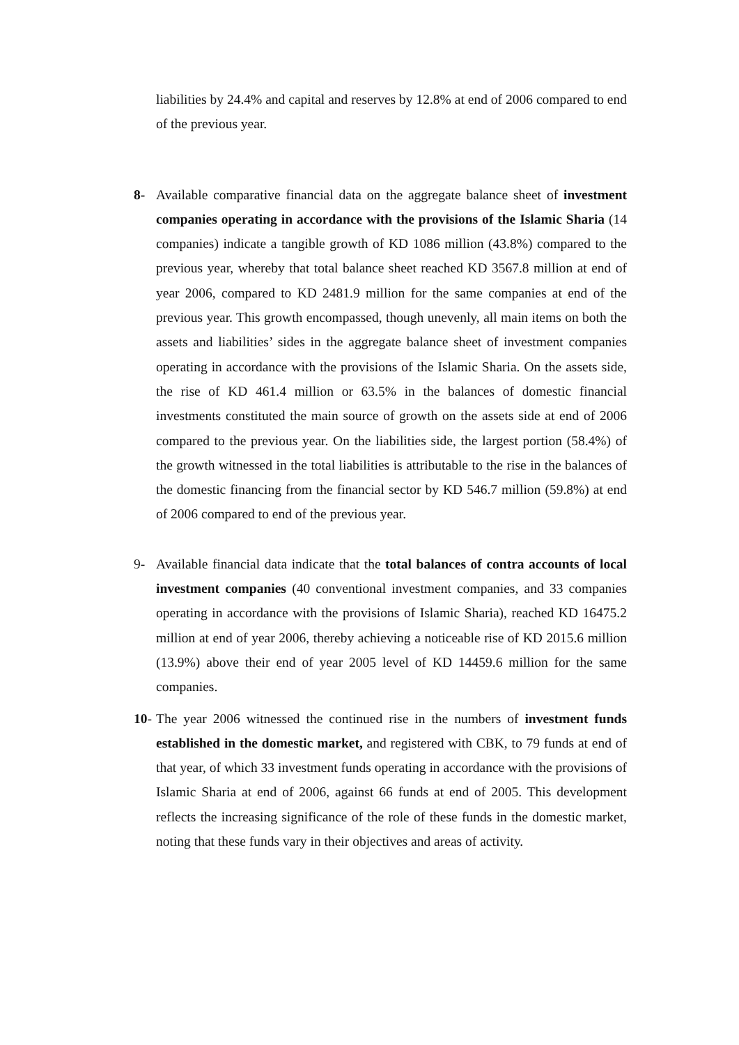liabilities by 24.4% and capital and reserves by 12.8% at end of 2006 compared to end of the previous year.
8- Available comparative financial data on the aggregate balance sheet of investment companies operating in accordance with the provisions of the Islamic Sharia (14 companies) indicate a tangible growth of KD 1086 million (43.8%) compared to the previous year, whereby that total balance sheet reached KD 3567.8 million at end of year 2006, compared to KD 2481.9 million for the same companies at end of the previous year. This growth encompassed, though unevenly, all main items on both the assets and liabilities’ sides in the aggregate balance sheet of investment companies operating in accordance with the provisions of the Islamic Sharia. On the assets side, the rise of KD 461.4 million or 63.5% in the balances of domestic financial investments constituted the main source of growth on the assets side at end of 2006 compared to the previous year. On the liabilities side, the largest portion (58.4%) of the growth witnessed in the total liabilities is attributable to the rise in the balances of the domestic financing from the financial sector by KD 546.7 million (59.8%) at end of 2006 compared to end of the previous year.
9- Available financial data indicate that the total balances of contra accounts of local investment companies (40 conventional investment companies, and 33 companies operating in accordance with the provisions of Islamic Sharia), reached KD 16475.2 million at end of year 2006, thereby achieving a noticeable rise of KD 2015.6 million (13.9%) above their end of year 2005 level of KD 14459.6 million for the same companies.
10-
The year 2006 witnessed the continued rise in the numbers of investment funds established in the domestic market, and registered with CBK, to 79 funds at end of that year, of which 33 investment funds operating in accordance with the provisions of Islamic Sharia at end of 2006, against 66 funds at end of 2005. This development reflects the increasing significance of the role of these funds in the domestic market, noting that these funds vary in their objectives and areas of activity.